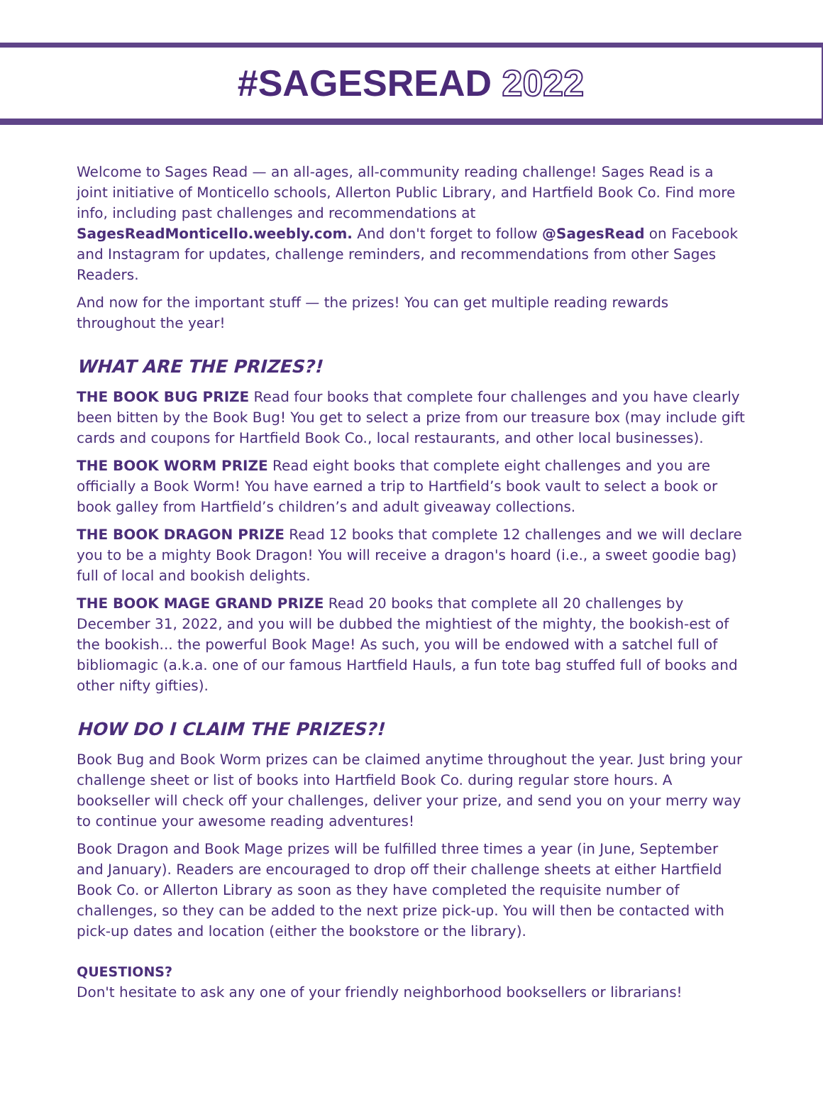#SAGESREAD 2022
Welcome to Sages Read — an all-ages, all-community reading challenge! Sages Read is a joint initiative of Monticello schools, Allerton Public Library, and Hartfield Book Co. Find more info, including past challenges and recommendations at SagesReadMonticello.weebly.com. And don't forget to follow @SagesRead on Facebook and Instagram for updates, challenge reminders, and recommendations from other Sages Readers.
And now for the important stuff — the prizes! You can get multiple reading rewards throughout the year!
WHAT ARE THE PRIZES?!
THE BOOK BUG PRIZE Read four books that complete four challenges and you have clearly been bitten by the Book Bug! You get to select a prize from our treasure box (may include gift cards and coupons for Hartfield Book Co., local restaurants, and other local businesses).
THE BOOK WORM PRIZE Read eight books that complete eight challenges and you are officially a Book Worm! You have earned a trip to Hartfield’s book vault to select a book or book galley from Hartfield’s children’s and adult giveaway collections.
THE BOOK DRAGON PRIZE Read 12 books that complete 12 challenges and we will declare you to be a mighty Book Dragon! You will receive a dragon's hoard (i.e., a sweet goodie bag) full of local and bookish delights.
THE BOOK MAGE GRAND PRIZE Read 20 books that complete all 20 challenges by December 31, 2022, and you will be dubbed the mightiest of the mighty, the bookish-est of the bookish... the powerful Book Mage! As such, you will be endowed with a satchel full of bibliomagic (a.k.a. one of our famous Hartfield Hauls, a fun tote bag stuffed full of books and other nifty gifties).
HOW DO I CLAIM THE PRIZES?!
Book Bug and Book Worm prizes can be claimed anytime throughout the year. Just bring your challenge sheet or list of books into Hartfield Book Co. during regular store hours. A bookseller will check off your challenges, deliver your prize, and send you on your merry way to continue your awesome reading adventures!
Book Dragon and Book Mage prizes will be fulfilled three times a year (in June, September and January). Readers are encouraged to drop off their challenge sheets at either Hartfield Book Co. or Allerton Library as soon as they have completed the requisite number of challenges, so they can be added to the next prize pick-up. You will then be contacted with pick-up dates and location (either the bookstore or the library).
QUESTIONS?
Don't hesitate to ask any one of your friendly neighborhood booksellers or librarians!